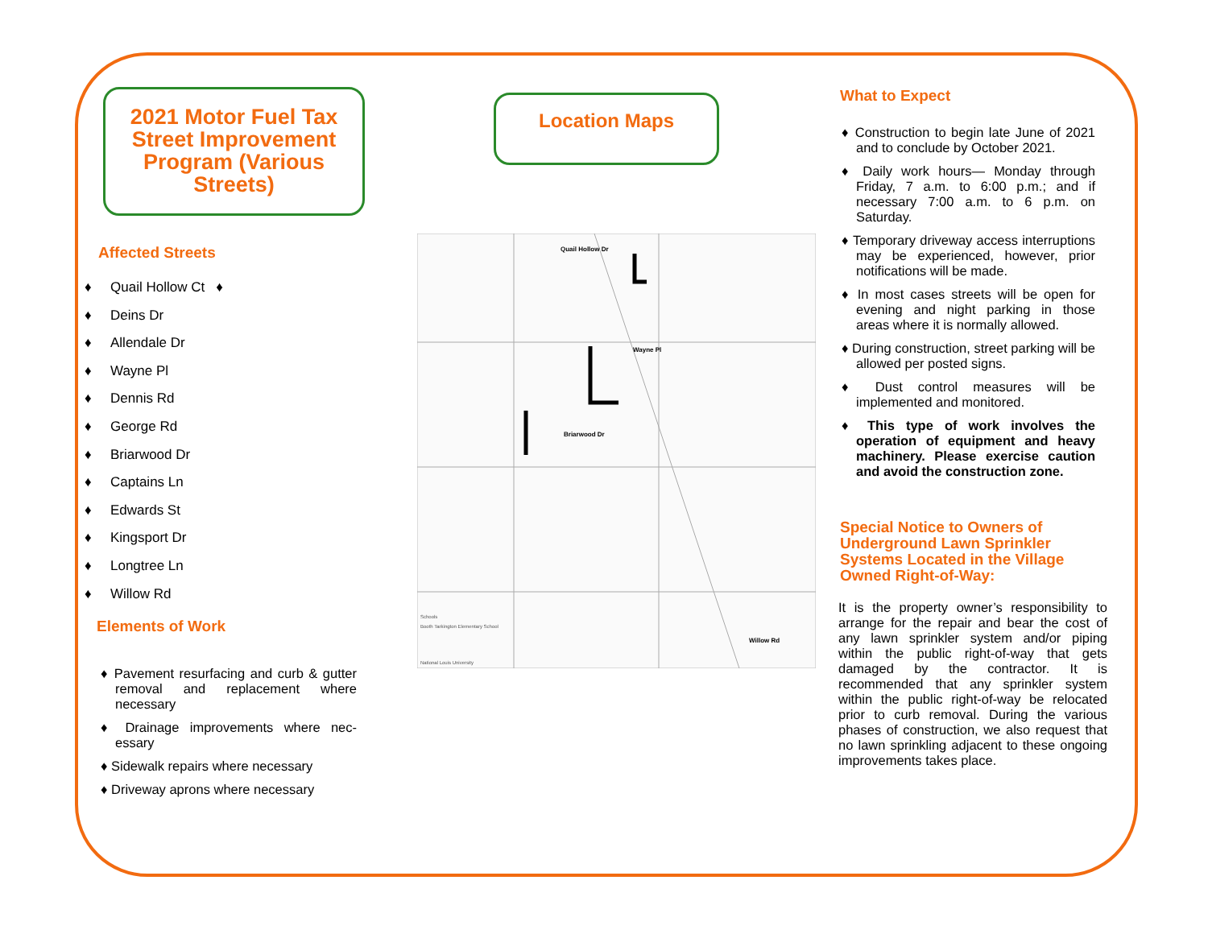2021 Motor Fuel Tax Street Improvement Program (Various Streets)
Affected Streets
♦ Quail Hollow Ct ♦
♦ Deins Dr
♦ Allendale Dr
♦ Wayne Pl
♦ Dennis Rd
♦ George Rd
♦ Briarwood Dr
♦ Captains Ln
♦ Edwards St
♦ Kingsport Dr
♦ Longtree Ln
♦ Willow Rd
Elements of Work
♦ Pavement resurfacing and curb & gutter removal and replacement where necessary
♦ Drainage improvements where nec-essary
♦ Sidewalk repairs where necessary
♦ Driveway aprons where necessary
Location Maps
Quail Hollow Dr
Wayne Pl
Briarwood Dr
Willow Rd
Schools
Booth Tarkington Elementary School
National Louis University
What to Expect
♦ Construction to begin late June of 2021 and to conclude by October 2021.
♦ Daily work hours— Monday through Friday, 7 a.m. to 6:00 p.m.; and if necessary 7:00 a.m. to 6 p.m. on Saturday.
♦ Temporary driveway access interruptions may be experienced, however, prior notifications will be made.
♦ In most cases streets will be open for evening and night parking in those areas where it is normally allowed.
♦ During construction, street parking will be allowed per posted signs.
♦ Dust control measures will be implemented and monitored.
♦ This type of work involves the operation of equipment and heavy machinery. Please exercise caution and avoid the construction zone.
Special Notice to Owners of Underground Lawn Sprinkler Systems Located in the Village Owned Right-of-Way:
It is the property owner’s responsibility to arrange for the repair and bear the cost of any lawn sprinkler system and/or piping within the public right-of-way that gets damaged by the contractor. It is recommended that any sprinkler system within the public right-of-way be relocated prior to curb removal. During the various phases of construction, we also request that no lawn sprinkling adjacent to these ongoing improvements takes place.